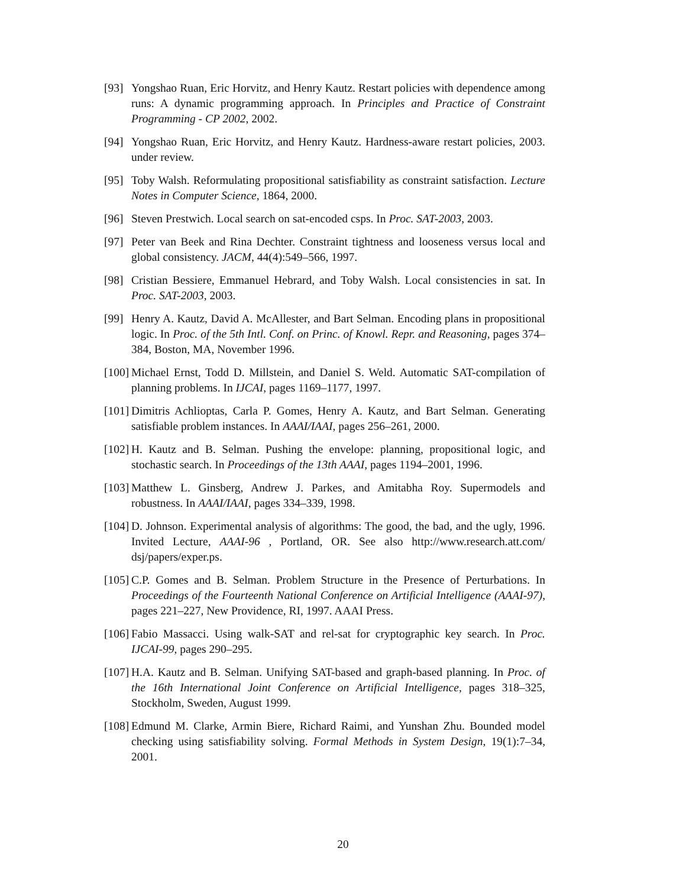[93] Yongshao Ruan, Eric Horvitz, and Henry Kautz. Restart policies with dependence among runs: A dynamic programming approach. In Principles and Practice of Constraint Programming - CP 2002, 2002.
[94] Yongshao Ruan, Eric Horvitz, and Henry Kautz. Hardness-aware restart policies, 2003. under review.
[95] Toby Walsh. Reformulating propositional satisfiability as constraint satisfaction. Lecture Notes in Computer Science, 1864, 2000.
[96] Steven Prestwich. Local search on sat-encoded csps. In Proc. SAT-2003, 2003.
[97] Peter van Beek and Rina Dechter. Constraint tightness and looseness versus local and global consistency. JACM, 44(4):549–566, 1997.
[98] Cristian Bessiere, Emmanuel Hebrard, and Toby Walsh. Local consistencies in sat. In Proc. SAT-2003, 2003.
[99] Henry A. Kautz, David A. McAllester, and Bart Selman. Encoding plans in propositional logic. In Proc. of the 5th Intl. Conf. on Princ. of Knowl. Repr. and Reasoning, pages 374–384, Boston, MA, November 1996.
[100] Michael Ernst, Todd D. Millstein, and Daniel S. Weld. Automatic SAT-compilation of planning problems. In IJCAI, pages 1169–1177, 1997.
[101] Dimitris Achlioptas, Carla P. Gomes, Henry A. Kautz, and Bart Selman. Generating satisfiable problem instances. In AAAI/IAAI, pages 256–261, 2000.
[102] H. Kautz and B. Selman. Pushing the envelope: planning, propositional logic, and stochastic search. In Proceedings of the 13th AAAI, pages 1194–2001, 1996.
[103] Matthew L. Ginsberg, Andrew J. Parkes, and Amitabha Roy. Supermodels and robustness. In AAAI/IAAI, pages 334–339, 1998.
[104] D. Johnson. Experimental analysis of algorithms: The good, the bad, and the ugly, 1996. Invited Lecture, AAAI-96 , Portland, OR. See also http://www.research.att.com/ dsj/papers/exper.ps.
[105] C.P. Gomes and B. Selman. Problem Structure in the Presence of Perturbations. In Proceedings of the Fourteenth National Conference on Artificial Intelligence (AAAI-97), pages 221–227, New Providence, RI, 1997. AAAI Press.
[106] Fabio Massacci. Using walk-SAT and rel-sat for cryptographic key search. In Proc. IJCAI-99, pages 290–295.
[107] H.A. Kautz and B. Selman. Unifying SAT-based and graph-based planning. In Proc. of the 16th International Joint Conference on Artificial Intelligence, pages 318–325, Stockholm, Sweden, August 1999.
[108] Edmund M. Clarke, Armin Biere, Richard Raimi, and Yunshan Zhu. Bounded model checking using satisfiability solving. Formal Methods in System Design, 19(1):7–34, 2001.
20